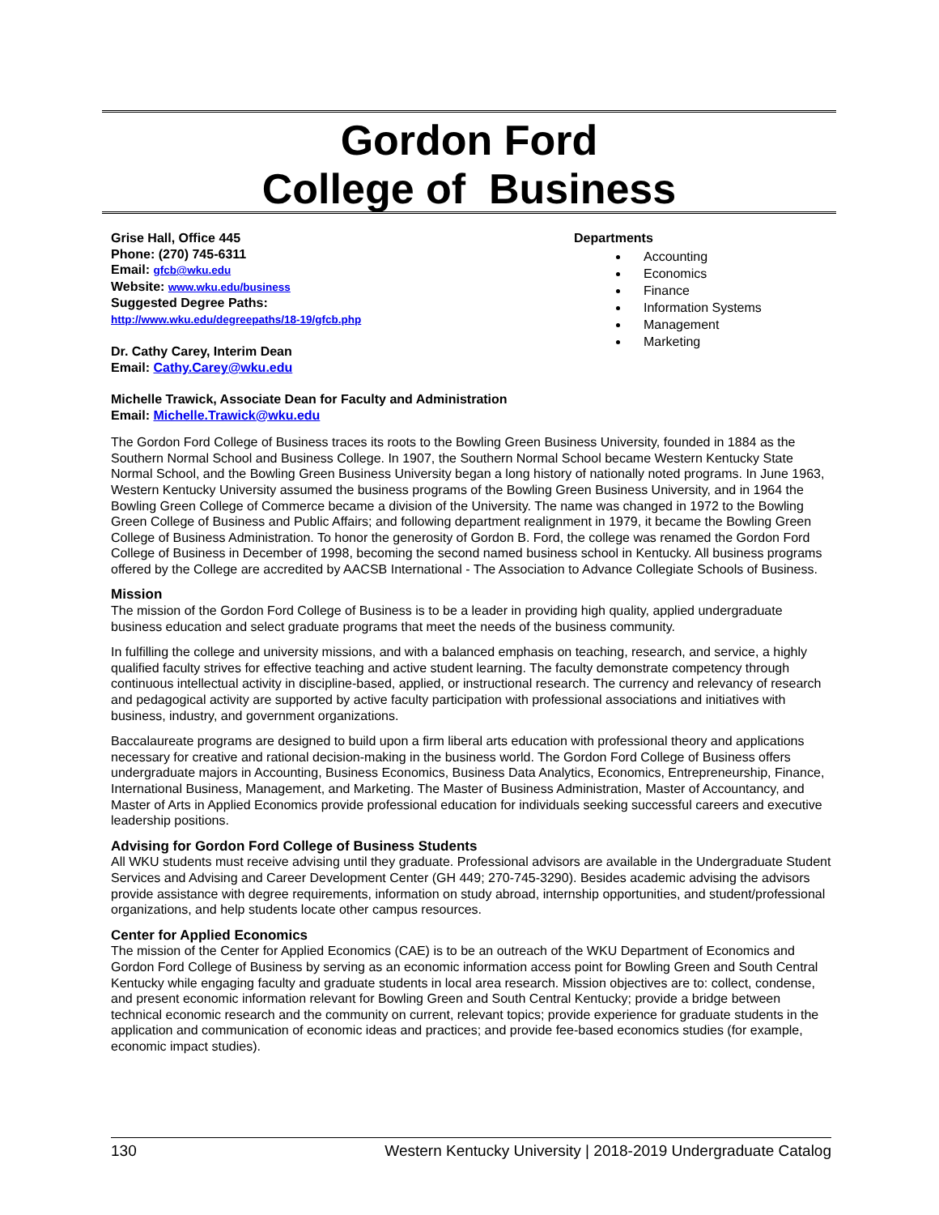Gordon Ford
College of Business
Grise Hall, Office 445
Phone: (270) 745-6311
Email: gfcb@wku.edu
Website: www.wku.edu/business
Suggested Degree Paths:
http://www.wku.edu/degreepaths/18-19/gfcb.php
Dr. Cathy Carey, Interim Dean
Email: Cathy.Carey@wku.edu
Michelle Trawick, Associate Dean for Faculty and Administration
Email: Michelle.Trawick@wku.edu
Departments
Accounting
Economics
Finance
Information Systems
Management
Marketing
The Gordon Ford College of Business traces its roots to the Bowling Green Business University, founded in 1884 as the Southern Normal School and Business College. In 1907, the Southern Normal School became Western Kentucky State Normal School, and the Bowling Green Business University began a long history of nationally noted programs. In June 1963, Western Kentucky University assumed the business programs of the Bowling Green Business University, and in 1964 the Bowling Green College of Commerce became a division of the University. The name was changed in 1972 to the Bowling Green College of Business and Public Affairs; and following department realignment in 1979, it became the Bowling Green College of Business Administration. To honor the generosity of Gordon B. Ford, the college was renamed the Gordon Ford College of Business in December of 1998, becoming the second named business school in Kentucky. All business programs offered by the College are accredited by AACSB International - The Association to Advance Collegiate Schools of Business.
Mission
The mission of the Gordon Ford College of Business is to be a leader in providing high quality, applied undergraduate business education and select graduate programs that meet the needs of the business community.
In fulfilling the college and university missions, and with a balanced emphasis on teaching, research, and service, a highly qualified faculty strives for effective teaching and active student learning. The faculty demonstrate competency through continuous intellectual activity in discipline-based, applied, or instructional research. The currency and relevancy of research and pedagogical activity are supported by active faculty participation with professional associations and initiatives with business, industry, and government organizations.
Baccalaureate programs are designed to build upon a firm liberal arts education with professional theory and applications necessary for creative and rational decision-making in the business world. The Gordon Ford College of Business offers undergraduate majors in Accounting, Business Economics, Business Data Analytics, Economics, Entrepreneurship, Finance, International Business, Management, and Marketing. The Master of Business Administration, Master of Accountancy, and Master of Arts in Applied Economics provide professional education for individuals seeking successful careers and executive leadership positions.
Advising for Gordon Ford College of Business Students
All WKU students must receive advising until they graduate. Professional advisors are available in the Undergraduate Student Services and Advising and Career Development Center (GH 449; 270-745-3290). Besides academic advising the advisors provide assistance with degree requirements, information on study abroad, internship opportunities, and student/professional organizations, and help students locate other campus resources.
Center for Applied Economics
The mission of the Center for Applied Economics (CAE) is to be an outreach of the WKU Department of Economics and Gordon Ford College of Business by serving as an economic information access point for Bowling Green and South Central Kentucky while engaging faculty and graduate students in local area research. Mission objectives are to: collect, condense, and present economic information relevant for Bowling Green and South Central Kentucky; provide a bridge between technical economic research and the community on current, relevant topics; provide experience for graduate students in the application and communication of economic ideas and practices; and provide fee-based economics studies (for example, economic impact studies).
130 Western Kentucky University | 2018-2019 Undergraduate Catalog